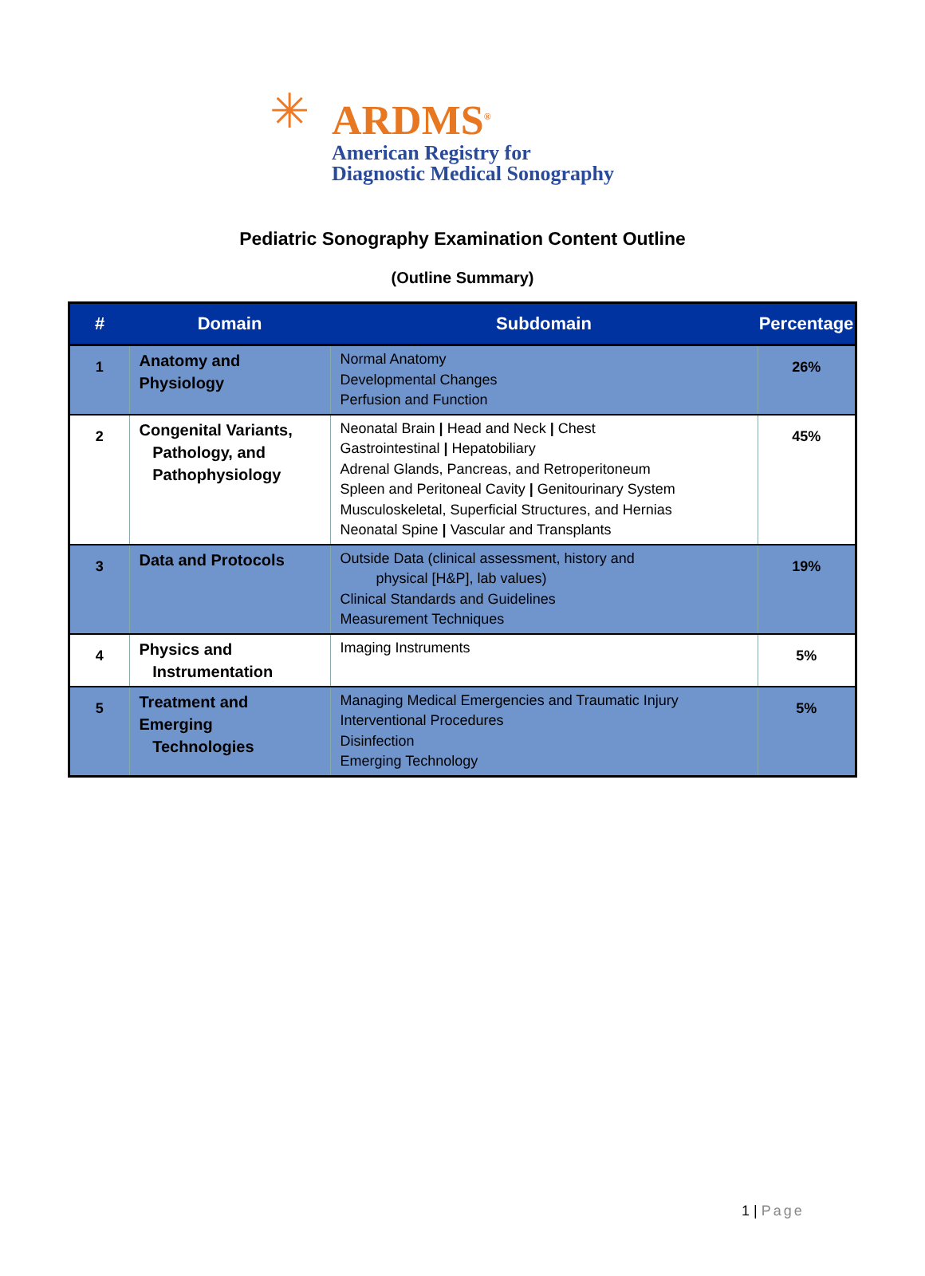✳
ARDMS<sup>®</sup>
American Registry for
Diagnostic Medical Sonography
Pediatric Sonography Examination Content Outline
(Outline Summary)
| # | Domain | Subdomain | Percentage |
| --- | --- | --- | --- |
| 1 | Anatomy and Physiology | Normal Anatomy Developmental Changes Perfusion and Function | 26% |
| 2 | Congenital Variants, Pathology, and Pathophysiology | Neonatal Brain / Head and Neck / Chest Gastrointestinal / Hepatobiliary Adrenal Glands, Pancreas, and Retroperitoneum Spleen and Peritoneal Cavity / Genitourinary System Musculoskeletal, Superficial Structures, and Hernias Neonatal Spine / Vascular and Transplants | 45% |
| 3 | Data and Protocols | Outside Data (clinical assessment, history and physical [H&P], lab values) Clinical Standards and Guidelines Measurement Techniques | 19% |
| 4 | Physics and Instrumentation | Imaging Instruments | 5% |
| 5 | Treatment and Emerging Technologies | Managing Medical Emergencies and Traumatic Injury Interventional Procedures Disinfection Emerging Technology | 5% |
1 | Page